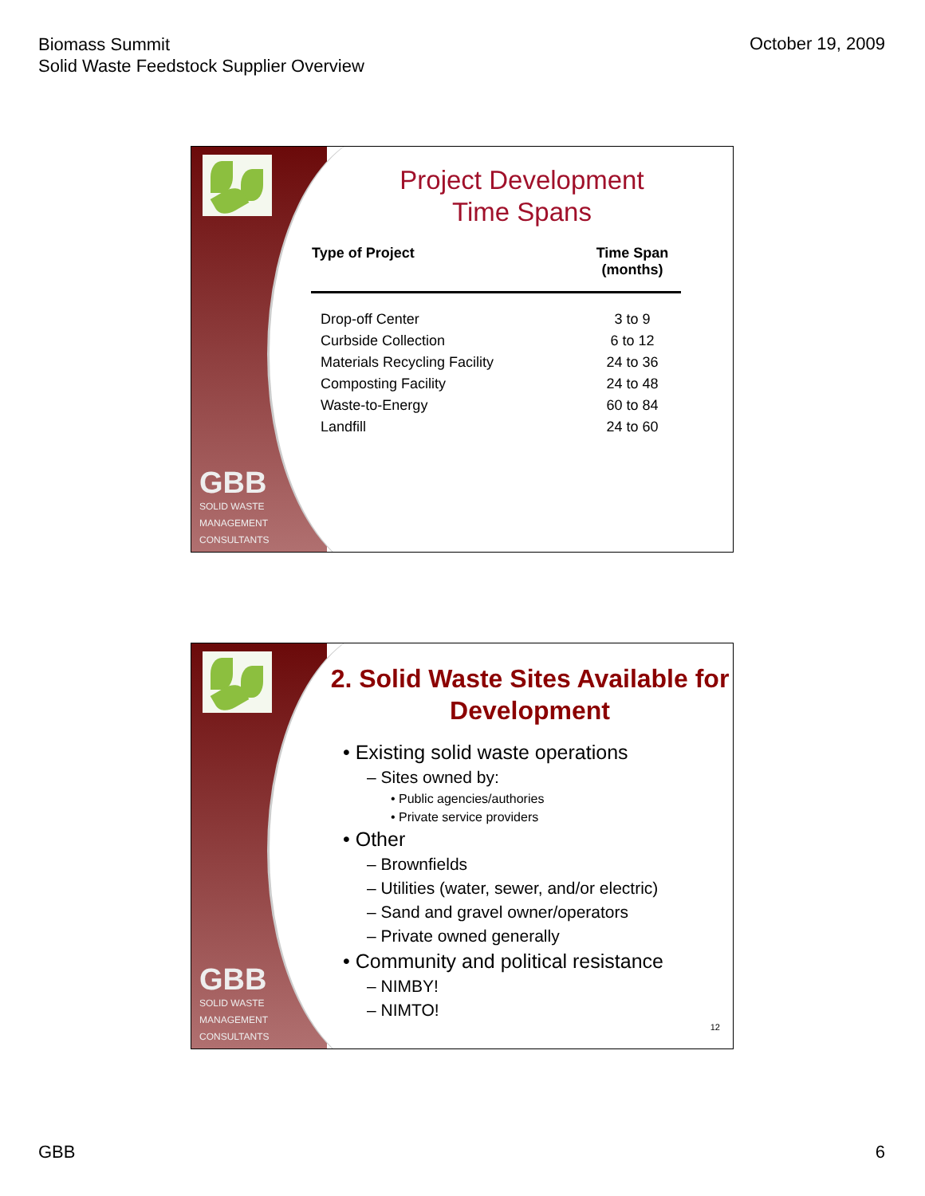Biomass Summit
Solid Waste Feedstock Supplier Overview
October 19, 2009
GBB
SOLID WASTE
MANAGEMENT
CONSULTANTS
Project Development
Time Spans
| Type of Project | Time Span (months) |
| --- | --- |
| Drop-off Center | 3 to 9 |
| Curbside Collection | 6 to 12 |
| Materials Recycling Facility | 24 to 36 |
| Composting Facility | 24 to 48 |
| Waste-to-Energy | 60 to 84 |
| Landfill | 24 to 60 |
GBB
SOLID WASTE
MANAGEMENT
CONSULTANTS
2. Solid Waste Sites Available for Development
• Existing solid waste operations
– Sites owned by:
• Public agencies/authories
• Private service providers
• Other
– Brownfields
– Utilities (water, sewer, and/or electric)
– Sand and gravel owner/operators
– Private owned generally
• Community and political resistance
– NIMBY!
– NIMTO!
12
GBB 6